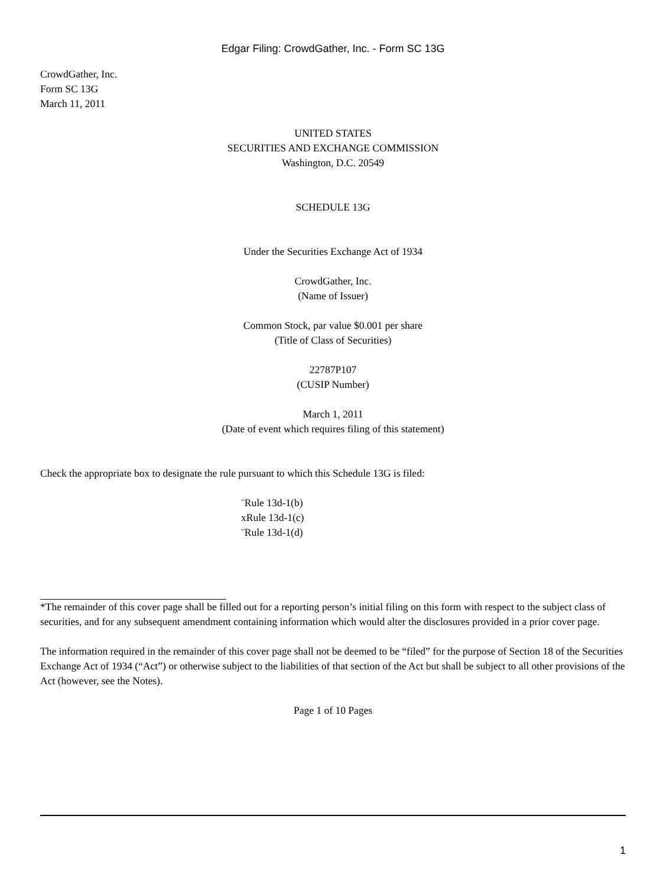Edgar Filing: CrowdGather, Inc. - Form SC 13G
CrowdGather, Inc.
Form SC 13G
March 11, 2011
UNITED STATES
SECURITIES AND EXCHANGE COMMISSION
Washington, D.C. 20549
SCHEDULE 13G
Under the Securities Exchange Act of 1934
CrowdGather, Inc.
(Name of Issuer)
Common Stock, par value $0.001 per share
(Title of Class of Securities)
22787P107
(CUSIP Number)
March 1, 2011
(Date of event which requires filing of this statement)
Check the appropriate box to designate the rule pursuant to which this Schedule 13G is filed:
¨Rule 13d-1(b)
xRule 13d-1(c)
¨Rule 13d-1(d)
*The remainder of this cover page shall be filled out for a reporting person’s initial filing on this form with respect to the subject class of securities, and for any subsequent amendment containing information which would alter the disclosures provided in a prior cover page.
The information required in the remainder of this cover page shall not be deemed to be “filed” for the purpose of Section 18 of the Securities Exchange Act of 1934 (“Act”) or otherwise subject to the liabilities of that section of the Act but shall be subject to all other provisions of the Act (however, see the Notes).
Page 1 of 10 Pages
1